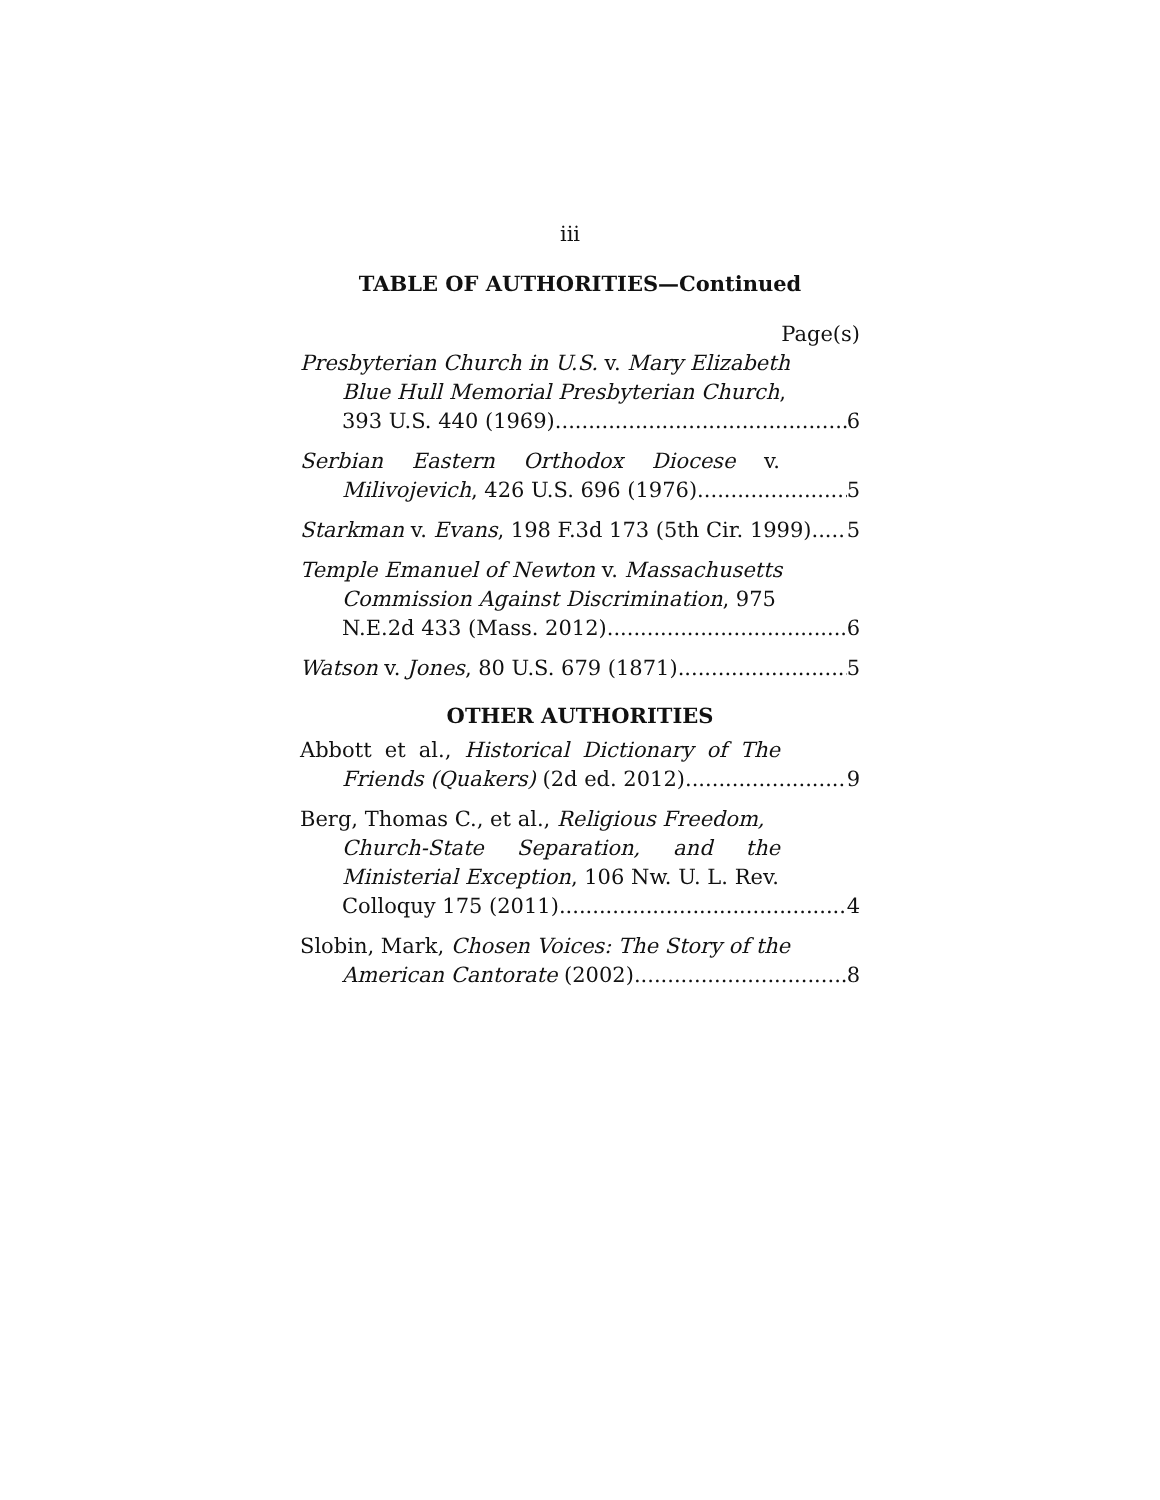iii
TABLE OF AUTHORITIES—Continued
Page(s)
Presbyterian Church in U.S. v. Mary Elizabeth
Blue Hull Memorial Presbyterian Church,
393 U.S. 440 (1969) 6
Serbian Eastern Orthodox Diocese v.
Milivojevich, 426 U.S. 696 (1976) 5
Starkman v. Evans, 198 F.3d 173 (5th Cir. 1999) 5
Temple Emanuel of Newton v. Massachusetts
Commission Against Discrimination, 975
N.E.2d 433 (Mass. 2012) 6
Watson v. Jones, 80 U.S. 679 (1871) 5
OTHER AUTHORITIES
Abbott et al., Historical Dictionary of The
Friends (Quakers) (2d ed. 2012) 9
Berg, Thomas C., et al., Religious Freedom,
Church-State Separation, and the
Ministerial Exception, 106 Nw. U. L. Rev.
Colloquy 175 (2011) 4
Slobin, Mark, Chosen Voices: The Story of the
American Cantorate (2002) 8